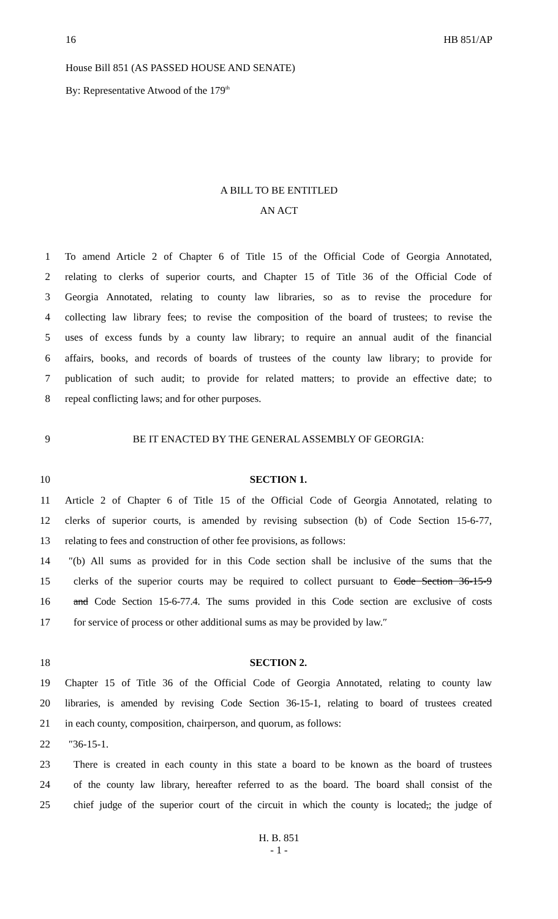16 HB 851/AP
House Bill 851 (AS PASSED HOUSE AND SENATE)
By: Representative Atwood of the 179<sup>th</sup>
A BILL TO BE ENTITLED
AN ACT
1 To amend Article 2 of Chapter 6 of Title 15 of the Official Code of Georgia Annotated,
2 relating to clerks of superior courts, and Chapter 15 of Title 36 of the Official Code of
3 Georgia Annotated, relating to county law libraries, so as to revise the procedure for
4 collecting law library fees; to revise the composition of the board of trustees; to revise the
5 uses of excess funds by a county law library; to require an annual audit of the financial
6 affairs, books, and records of boards of trustees of the county law library; to provide for
7 publication of such audit; to provide for related matters; to provide an effective date; to
8 repeal conflicting laws; and for other purposes.
9 BE IT ENACTED BY THE GENERAL ASSEMBLY OF GEORGIA:
10 SECTION 1.
11 Article 2 of Chapter 6 of Title 15 of the Official Code of Georgia Annotated, relating to
12 clerks of superior courts, is amended by revising subsection (b) of Code Section 15-6-77,
13 relating to fees and construction of other fee provisions, as follows:
14 ″(b) All sums as provided for in this Code section shall be inclusive of the sums that the
15 clerks of the superior courts may be required to collect pursuant to Code Section 36-15-9
16 and Code Section 15-6-77.4. The sums provided in this Code section are exclusive of costs
17 for service of process or other additional sums as may be provided by law.″
18 SECTION 2.
19 Chapter 15 of Title 36 of the Official Code of Georgia Annotated, relating to county law
20 libraries, is amended by revising Code Section 36-15-1, relating to board of trustees created
21 in each county, composition, chairperson, and quorum, as follows:
22 ″36-15-1.
23 There is created in each county in this state a board to be known as the board of trustees
24 of the county law library, hereafter referred to as the board. The board shall consist of the
25 chief judge of the superior court of the circuit in which the county is located,; the judge of
H. B. 851
- 1 -